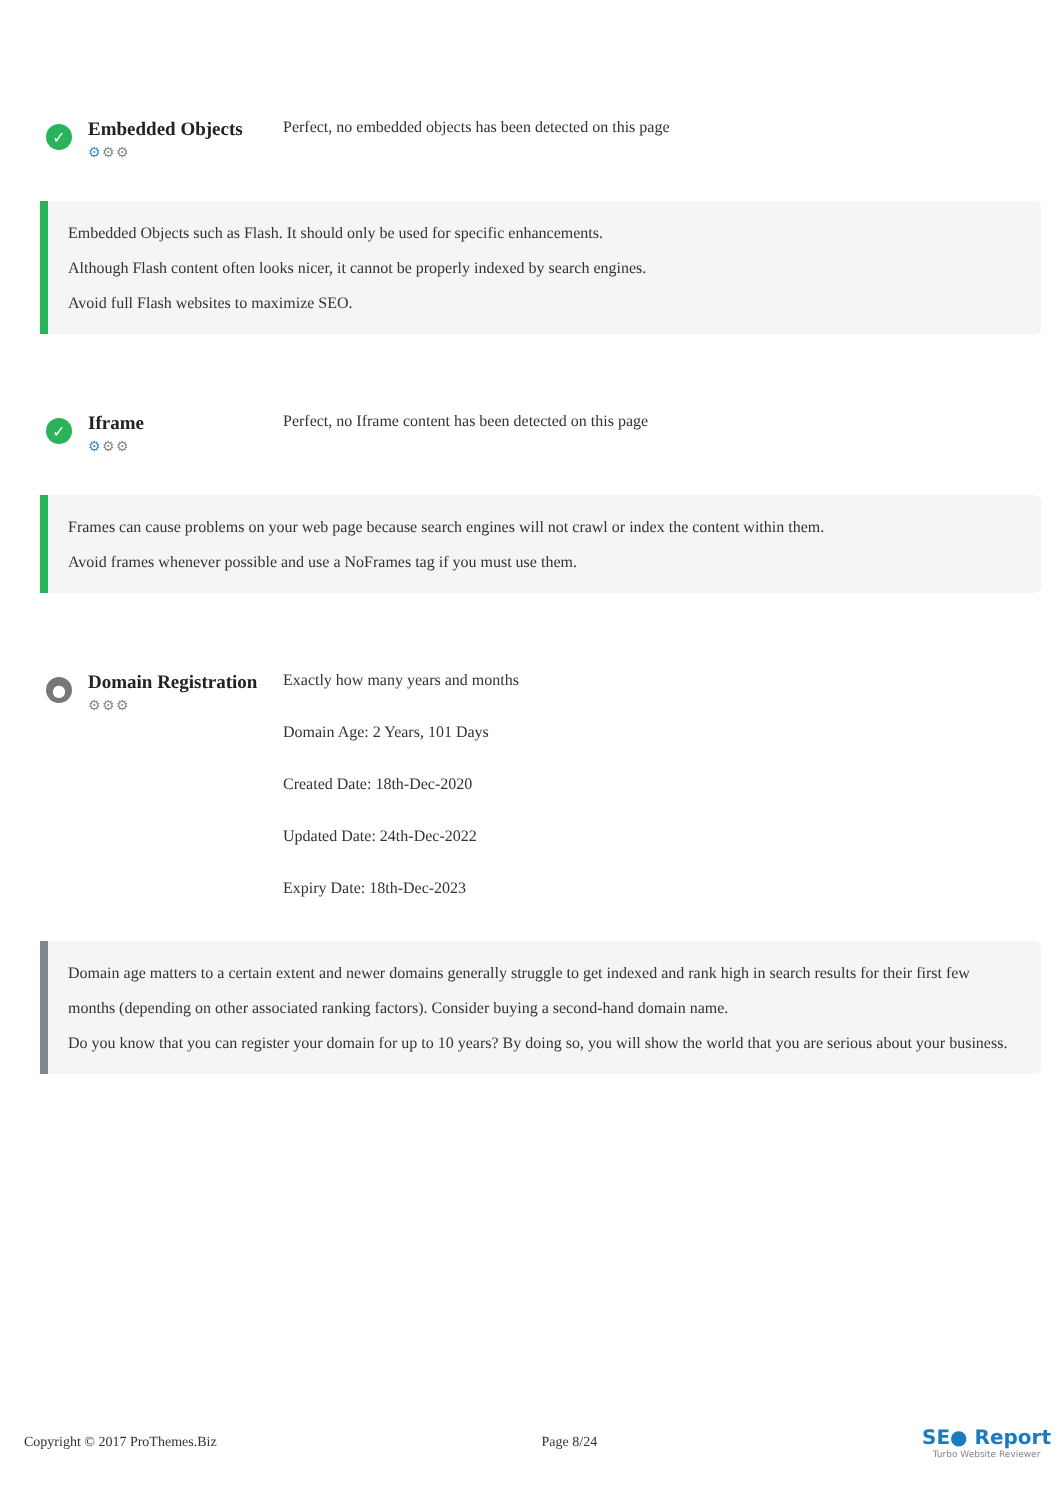✓
Embedded Objects
⚙⚙⚙
Perfect, no embedded objects has been detected on this page
Embedded Objects such as Flash. It should only be used for specific enhancements.
Although Flash content often looks nicer, it cannot be properly indexed by search engines.
Avoid full Flash websites to maximize SEO.
✓
Iframe
⚙⚙⚙
Perfect, no Iframe content has been detected on this page
Frames can cause problems on your web page because search engines will not crawl or index the content within them.
Avoid frames whenever possible and use a NoFrames tag if you must use them.
●
Domain Registration
⚙⚙⚙
Exactly how many years and months
Domain Age: 2 Years, 101 Days
Created Date: 18th-Dec-2020
Updated Date: 24th-Dec-2022
Expiry Date: 18th-Dec-2023
Domain age matters to a certain extent and newer domains generally struggle to get indexed and rank high in search results for their first few months (depending on other associated ranking factors). Consider buying a second-hand domain name.
Do you know that you can register your domain for up to 10 years? By doing so, you will show the world that you are serious about your business.
Copyright © 2017 ProThemes.Biz Page 8/24
SE● Report
Turbo Website Reviewer